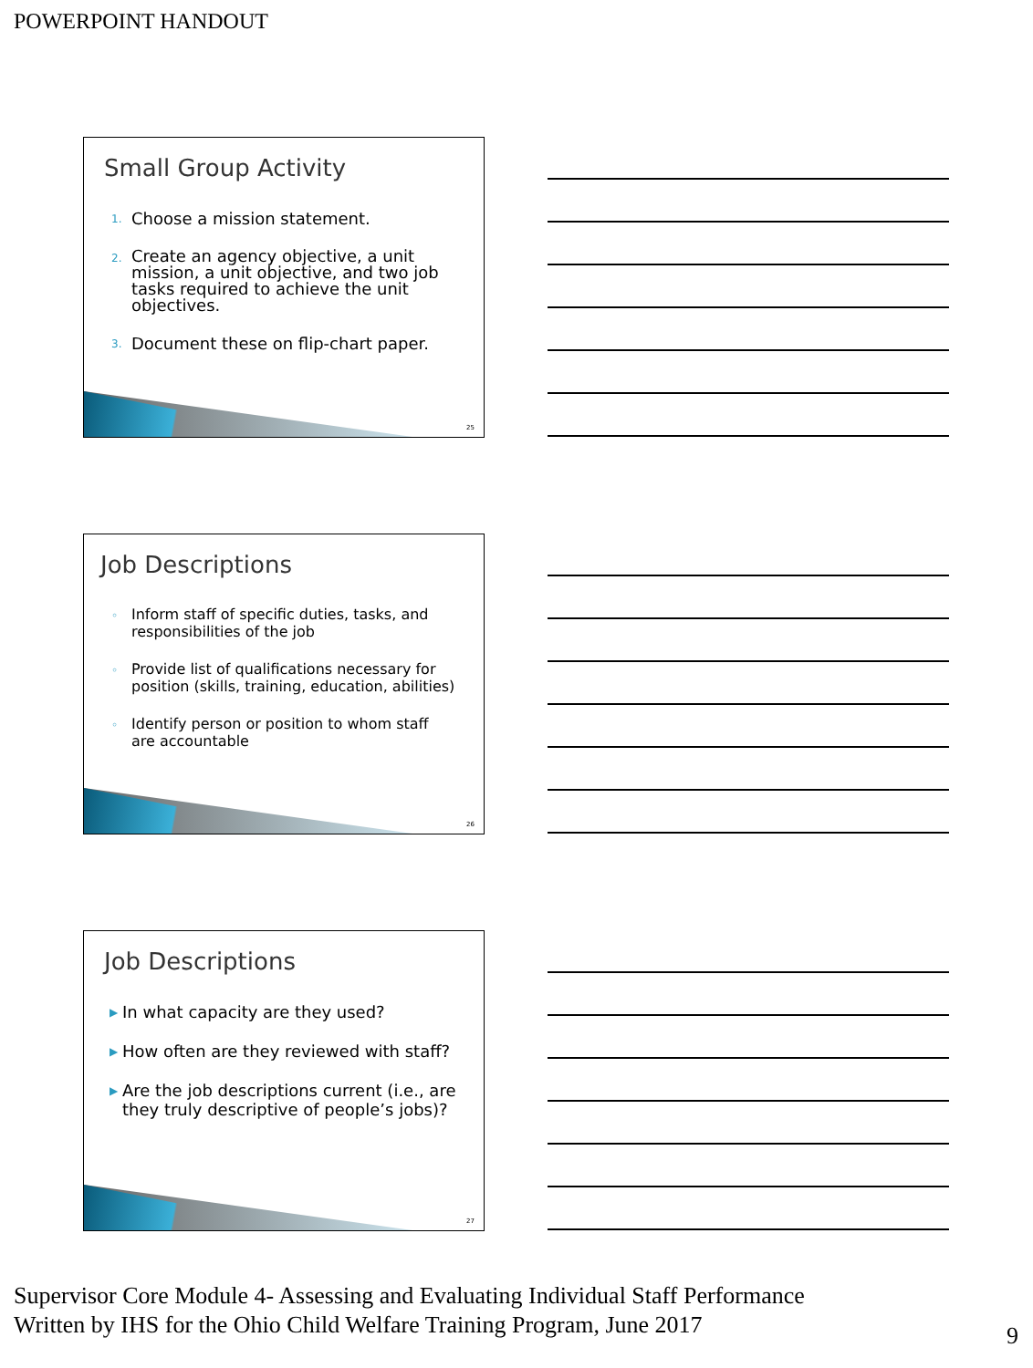POWERPOINT HANDOUT
Small Group Activity
1. Choose a mission statement.
2. Create an agency objective, a unit mission, a unit objective, and two job tasks required to achieve the unit objectives.
3. Document these on flip-chart paper.
25
Job Descriptions
◦ Inform staff of specific duties, tasks, and responsibilities of the job
◦ Provide list of qualifications necessary for position (skills, training, education, abilities)
◦ Identify person or position to whom staff are accountable
26
Job Descriptions
▶ In what capacity are they used?
▶ How often are they reviewed with staff?
▶ Are the job descriptions current (i.e., are they truly descriptive of people’s jobs)?
27
Supervisor Core Module 4- Assessing and Evaluating Individual Staff Performance
Written by IHS for the Ohio Child Welfare Training Program, June 2017
9